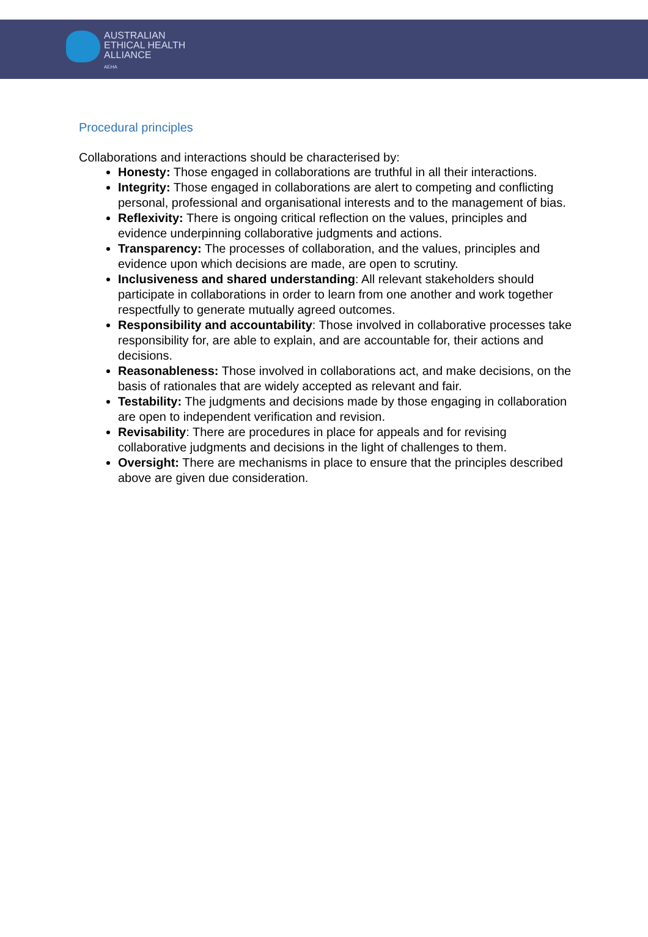AUSTRALIAN
ETHICAL HEALTH
ALLIANCE
AEHA
Procedural principles
Collaborations and interactions should be characterised by:
Honesty: Those engaged in collaborations are truthful in all their interactions.
Integrity: Those engaged in collaborations are alert to competing and conflicting personal, professional and organisational interests and to the management of bias.
Reflexivity: There is ongoing critical reflection on the values, principles and evidence underpinning collaborative judgments and actions.
Transparency: The processes of collaboration, and the values, principles and evidence upon which decisions are made, are open to scrutiny.
Inclusiveness and shared understanding: All relevant stakeholders should participate in collaborations in order to learn from one another and work together respectfully to generate mutually agreed outcomes.
Responsibility and accountability: Those involved in collaborative processes take responsibility for, are able to explain, and are accountable for, their actions and decisions.
Reasonableness: Those involved in collaborations act, and make decisions, on the basis of rationales that are widely accepted as relevant and fair.
Testability: The judgments and decisions made by those engaging in collaboration are open to independent verification and revision.
Revisability: There are procedures in place for appeals and for revising collaborative judgments and decisions in the light of challenges to them.
Oversight: There are mechanisms in place to ensure that the principles described above are given due consideration.